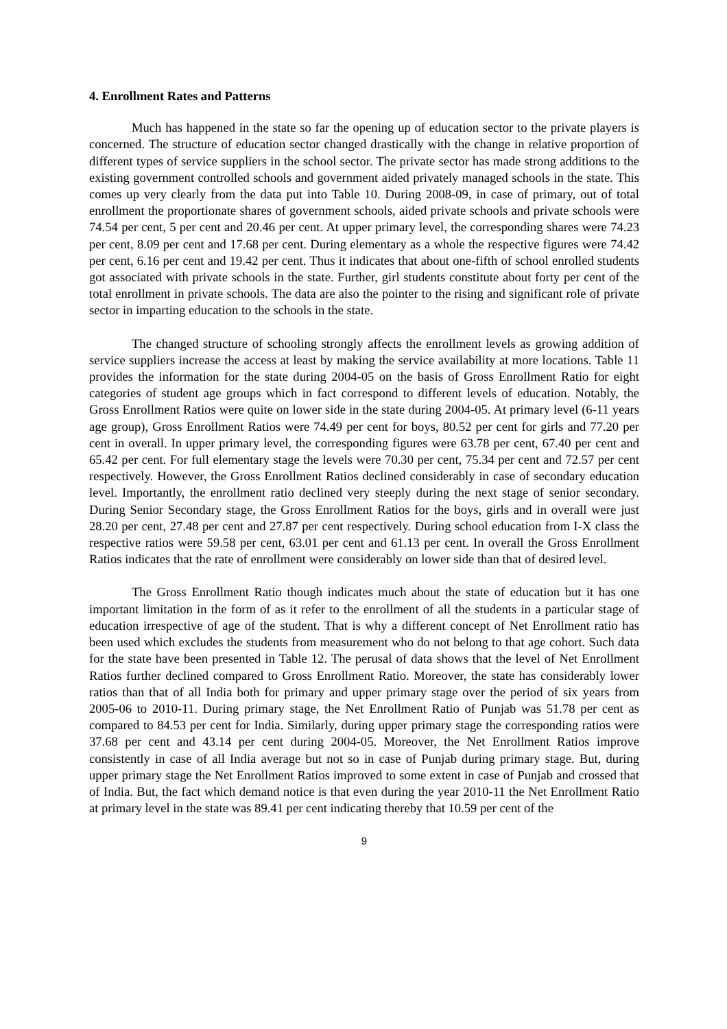4. Enrollment Rates and Patterns
Much has happened in the state so far the opening up of education sector to the private players is concerned. The structure of education sector changed drastically with the change in relative proportion of different types of service suppliers in the school sector. The private sector has made strong additions to the existing government controlled schools and government aided privately managed schools in the state. This comes up very clearly from the data put into Table 10. During 2008-09, in case of primary, out of total enrollment the proportionate shares of government schools, aided private schools and private schools were 74.54 per cent, 5 per cent and 20.46 per cent. At upper primary level, the corresponding shares were 74.23 per cent, 8.09 per cent and 17.68 per cent. During elementary as a whole the respective figures were 74.42 per cent, 6.16 per cent and 19.42 per cent. Thus it indicates that about one-fifth of school enrolled students got associated with private schools in the state. Further, girl students constitute about forty per cent of the total enrollment in private schools. The data are also the pointer to the rising and significant role of private sector in imparting education to the schools in the state.
The changed structure of schooling strongly affects the enrollment levels as growing addition of service suppliers increase the access at least by making the service availability at more locations. Table 11 provides the information for the state during 2004-05 on the basis of Gross Enrollment Ratio for eight categories of student age groups which in fact correspond to different levels of education. Notably, the Gross Enrollment Ratios were quite on lower side in the state during 2004-05. At primary level (6-11 years age group), Gross Enrollment Ratios were 74.49 per cent for boys, 80.52 per cent for girls and 77.20 per cent in overall. In upper primary level, the corresponding figures were 63.78 per cent, 67.40 per cent and 65.42 per cent. For full elementary stage the levels were 70.30 per cent, 75.34 per cent and 72.57 per cent respectively. However, the Gross Enrollment Ratios declined considerably in case of secondary education level. Importantly, the enrollment ratio declined very steeply during the next stage of senior secondary. During Senior Secondary stage, the Gross Enrollment Ratios for the boys, girls and in overall were just 28.20 per cent, 27.48 per cent and 27.87 per cent respectively. During school education from I-X class the respective ratios were 59.58 per cent, 63.01 per cent and 61.13 per cent. In overall the Gross Enrollment Ratios indicates that the rate of enrollment were considerably on lower side than that of desired level.
The Gross Enrollment Ratio though indicates much about the state of education but it has one important limitation in the form of as it refer to the enrollment of all the students in a particular stage of education irrespective of age of the student. That is why a different concept of Net Enrollment ratio has been used which excludes the students from measurement who do not belong to that age cohort. Such data for the state have been presented in Table 12. The perusal of data shows that the level of Net Enrollment Ratios further declined compared to Gross Enrollment Ratio. Moreover, the state has considerably lower ratios than that of all India both for primary and upper primary stage over the period of six years from 2005-06 to 2010-11. During primary stage, the Net Enrollment Ratio of Punjab was 51.78 per cent as compared to 84.53 per cent for India. Similarly, during upper primary stage the corresponding ratios were 37.68 per cent and 43.14 per cent during 2004-05. Moreover, the Net Enrollment Ratios improve consistently in case of all India average but not so in case of Punjab during primary stage. But, during upper primary stage the Net Enrollment Ratios improved to some extent in case of Punjab and crossed that of India. But, the fact which demand notice is that even during the year 2010-11 the Net Enrollment Ratio at primary level in the state was 89.41 per cent indicating thereby that 10.59 per cent of the
9